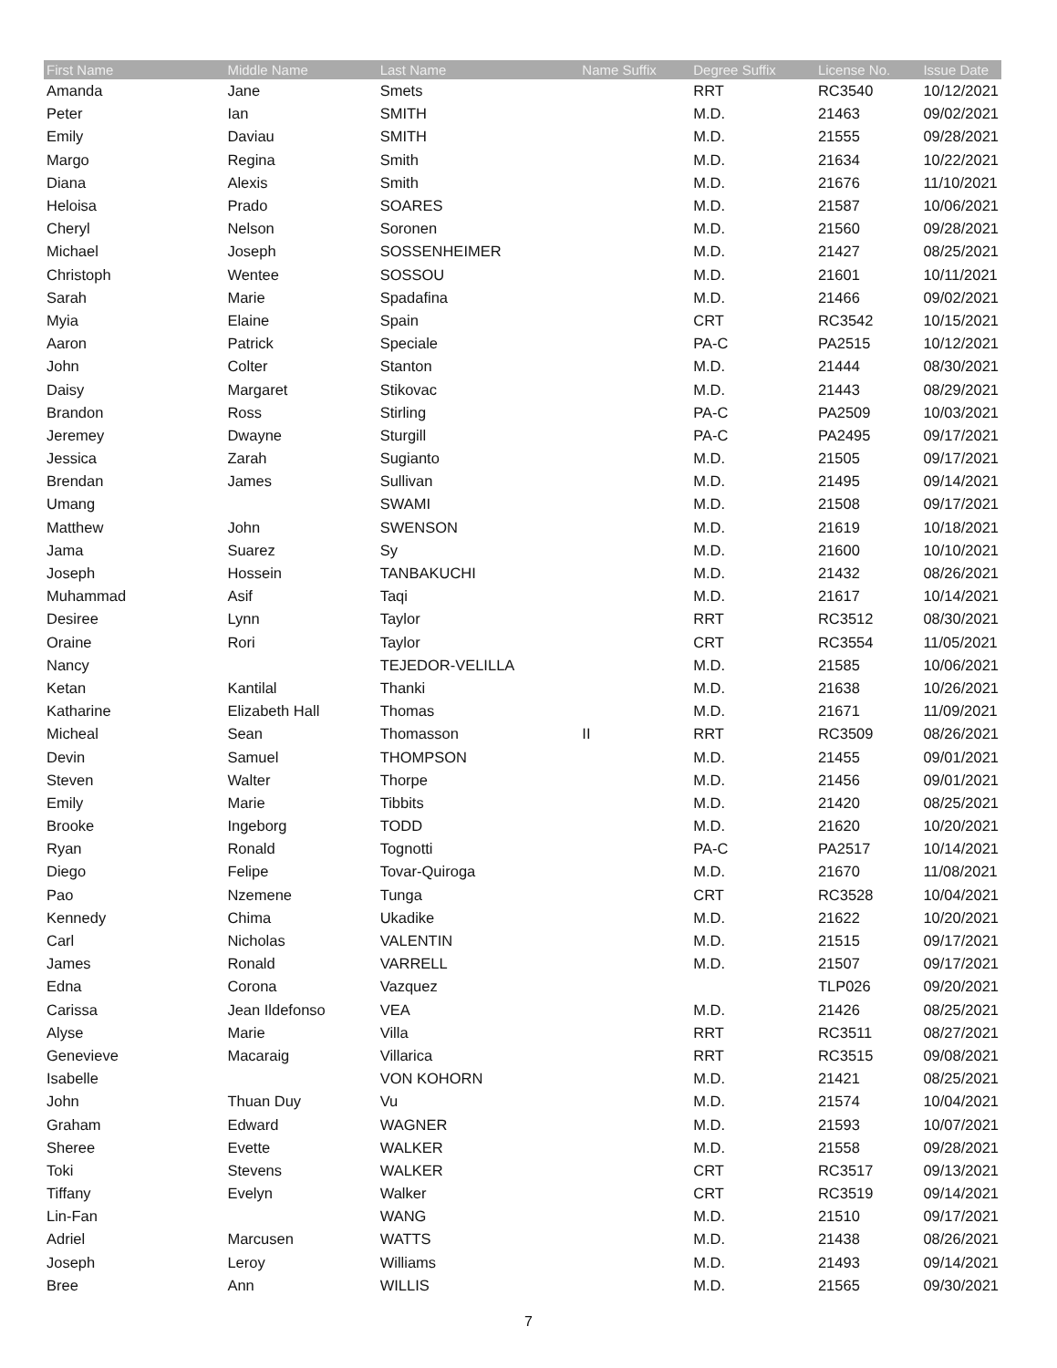| First Name | Middle Name | Last Name | Name Suffix | Degree Suffix | License No. | Issue Date |
| --- | --- | --- | --- | --- | --- | --- |
| Amanda | Jane | Smets | | RRT | RC3540 | 10/12/2021 |
| Peter | Ian | SMITH | | M.D. | 21463 | 09/02/2021 |
| Emily | Daviau | SMITH | | M.D. | 21555 | 09/28/2021 |
| Margo | Regina | Smith | | M.D. | 21634 | 10/22/2021 |
| Diana | Alexis | Smith | | M.D. | 21676 | 11/10/2021 |
| Heloisa | Prado | SOARES | | M.D. | 21587 | 10/06/2021 |
| Cheryl | Nelson | Soronen | | M.D. | 21560 | 09/28/2021 |
| Michael | Joseph | SOSSENHEIMER | | M.D. | 21427 | 08/25/2021 |
| Christoph | Wentee | SOSSOU | | M.D. | 21601 | 10/11/2021 |
| Sarah | Marie | Spadafina | | M.D. | 21466 | 09/02/2021 |
| Myia | Elaine | Spain | | CRT | RC3542 | 10/15/2021 |
| Aaron | Patrick | Speciale | | PA-C | PA2515 | 10/12/2021 |
| John | Colter | Stanton | | M.D. | 21444 | 08/30/2021 |
| Daisy | Margaret | Stikovac | | M.D. | 21443 | 08/29/2021 |
| Brandon | Ross | Stirling | | PA-C | PA2509 | 10/03/2021 |
| Jeremey | Dwayne | Sturgill | | PA-C | PA2495 | 09/17/2021 |
| Jessica | Zarah | Sugianto | | M.D. | 21505 | 09/17/2021 |
| Brendan | James | Sullivan | | M.D. | 21495 | 09/14/2021 |
| Umang | | SWAMI | | M.D. | 21508 | 09/17/2021 |
| Matthew | John | SWENSON | | M.D. | 21619 | 10/18/2021 |
| Jama | Suarez | Sy | | M.D. | 21600 | 10/10/2021 |
| Joseph | Hossein | TANBAKUCHI | | M.D. | 21432 | 08/26/2021 |
| Muhammad | Asif | Taqi | | M.D. | 21617 | 10/14/2021 |
| Desiree | Lynn | Taylor | | RRT | RC3512 | 08/30/2021 |
| Oraine | Rori | Taylor | | CRT | RC3554 | 11/05/2021 |
| Nancy | | TEJEDOR-VELILLA | | M.D. | 21585 | 10/06/2021 |
| Ketan | Kantilal | Thanki | | M.D. | 21638 | 10/26/2021 |
| Katharine | Elizabeth Hall | Thomas | | M.D. | 21671 | 11/09/2021 |
| Micheal | Sean | Thomasson | II | RRT | RC3509 | 08/26/2021 |
| Devin | Samuel | THOMPSON | | M.D. | 21455 | 09/01/2021 |
| Steven | Walter | Thorpe | | M.D. | 21456 | 09/01/2021 |
| Emily | Marie | Tibbits | | M.D. | 21420 | 08/25/2021 |
| Brooke | Ingeborg | TODD | | M.D. | 21620 | 10/20/2021 |
| Ryan | Ronald | Tognotti | | PA-C | PA2517 | 10/14/2021 |
| Diego | Felipe | Tovar-Quiroga | | M.D. | 21670 | 11/08/2021 |
| Pao | Nzemene | Tunga | | CRT | RC3528 | 10/04/2021 |
| Kennedy | Chima | Ukadike | | M.D. | 21622 | 10/20/2021 |
| Carl | Nicholas | VALENTIN | | M.D. | 21515 | 09/17/2021 |
| James | Ronald | VARRELL | | M.D. | 21507 | 09/17/2021 |
| Edna | Corona | Vazquez | | | TLP026 | 09/20/2021 |
| Carissa | Jean Ildefonso | VEA | | M.D. | 21426 | 08/25/2021 |
| Alyse | Marie | Villa | | RRT | RC3511 | 08/27/2021 |
| Genevieve | Macaraig | Villarica | | RRT | RC3515 | 09/08/2021 |
| Isabelle | | VON KOHORN | | M.D. | 21421 | 08/25/2021 |
| John | Thuan Duy | Vu | | M.D. | 21574 | 10/04/2021 |
| Graham | Edward | WAGNER | | M.D. | 21593 | 10/07/2021 |
| Sheree | Evette | WALKER | | M.D. | 21558 | 09/28/2021 |
| Toki | Stevens | WALKER | | CRT | RC3517 | 09/13/2021 |
| Tiffany | Evelyn | Walker | | CRT | RC3519 | 09/14/2021 |
| Lin-Fan | | WANG | | M.D. | 21510 | 09/17/2021 |
| Adriel | Marcusen | WATTS | | M.D. | 21438 | 08/26/2021 |
| Joseph | Leroy | Williams | | M.D. | 21493 | 09/14/2021 |
| Bree | Ann | WILLIS | | M.D. | 21565 | 09/30/2021 |
7